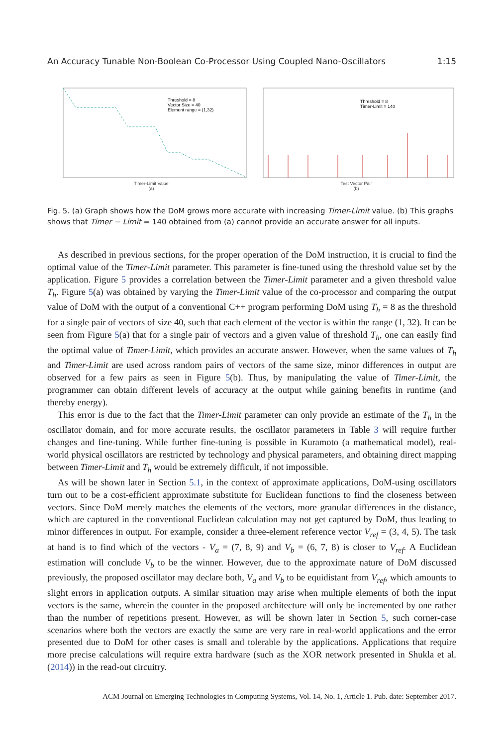An Accuracy Tunable Non-Boolean Co-Processor Using Coupled Nano-Oscillators 1:15
Threshold = 8
Vector Size = 40
Element range = (1,32)
Timer-Limit Value
(a)
Threshold = 8
Timer-Limit = 140
Test Vector Pair
(b)
Fig. 5. (a) Graph shows how the DoM grows more accurate with increasing Timer-Limit value. (b) This graphs shows that Timer − Limit = 140 obtained from (a) cannot provide an accurate answer for all inputs.
As described in previous sections, for the proper operation of the DoM instruction, it is crucial to find the optimal value of the Timer-Limit parameter. This parameter is fine-tuned using the threshold value set by the application. Figure 5 provides a correlation between the Timer-Limit parameter and a given threshold value T<sub>h</sub>. Figure 5(a) was obtained by varying the Timer-Limit value of the co-processor and comparing the output value of DoM with the output of a conventional C++ program performing DoM using T<sub>h</sub> = 8 as the threshold for a single pair of vectors of size 40, such that each element of the vector is within the range (1, 32). It can be seen from Figure 5(a) that for a single pair of vectors and a given value of threshold T<sub>h</sub>, one can easily find the optimal value of Timer-Limit, which provides an accurate answer. However, when the same values of T<sub>h</sub> and Timer-Limit are used across random pairs of vectors of the same size, minor differences in output are observed for a few pairs as seen in Figure 5(b). Thus, by manipulating the value of Timer-Limit, the programmer can obtain different levels of accuracy at the output while gaining benefits in runtime (and thereby energy).
This error is due to the fact that the Timer-Limit parameter can only provide an estimate of the T<sub>h</sub> in the oscillator domain, and for more accurate results, the oscillator parameters in Table 3 will require further changes and fine-tuning. While further fine-tuning is possible in Kuramoto (a mathematical model), real-world physical oscillators are restricted by technology and physical parameters, and obtaining direct mapping between Timer-Limit and T<sub>h</sub> would be extremely difficult, if not impossible.
As will be shown later in Section 5.1, in the context of approximate applications, DoM-using oscillators turn out to be a cost-efficient approximate substitute for Euclidean functions to find the closeness between vectors. Since DoM merely matches the elements of the vectors, more granular differences in the distance, which are captured in the conventional Euclidean calculation may not get captured by DoM, thus leading to minor differences in output. For example, consider a three-element reference vector V<sub>ref</sub> = (3, 4, 5). The task at hand is to find which of the vectors - V<sub>a</sub> = (7, 8, 9) and V<sub>b</sub> = (6, 7, 8) is closer to V<sub>ref</sub>. A Euclidean estimation will conclude V<sub>b</sub> to be the winner. However, due to the approximate nature of DoM discussed previously, the proposed oscillator may declare both, V<sub>a</sub> and V<sub>b</sub> to be equidistant from V<sub>ref</sub>, which amounts to slight errors in application outputs. A similar situation may arise when multiple elements of both the input vectors is the same, wherein the counter in the proposed architecture will only be incremented by one rather than the number of repetitions present. However, as will be shown later in Section 5, such corner-case scenarios where both the vectors are exactly the same are very rare in real-world applications and the error presented due to DoM for other cases is small and tolerable by the applications. Applications that require more precise calculations will require extra hardware (such as the XOR network presented in Shukla et al. (2014)) in the read-out circuitry.
ACM Journal on Emerging Technologies in Computing Systems, Vol. 14, No. 1, Article 1. Pub. date: September 2017.